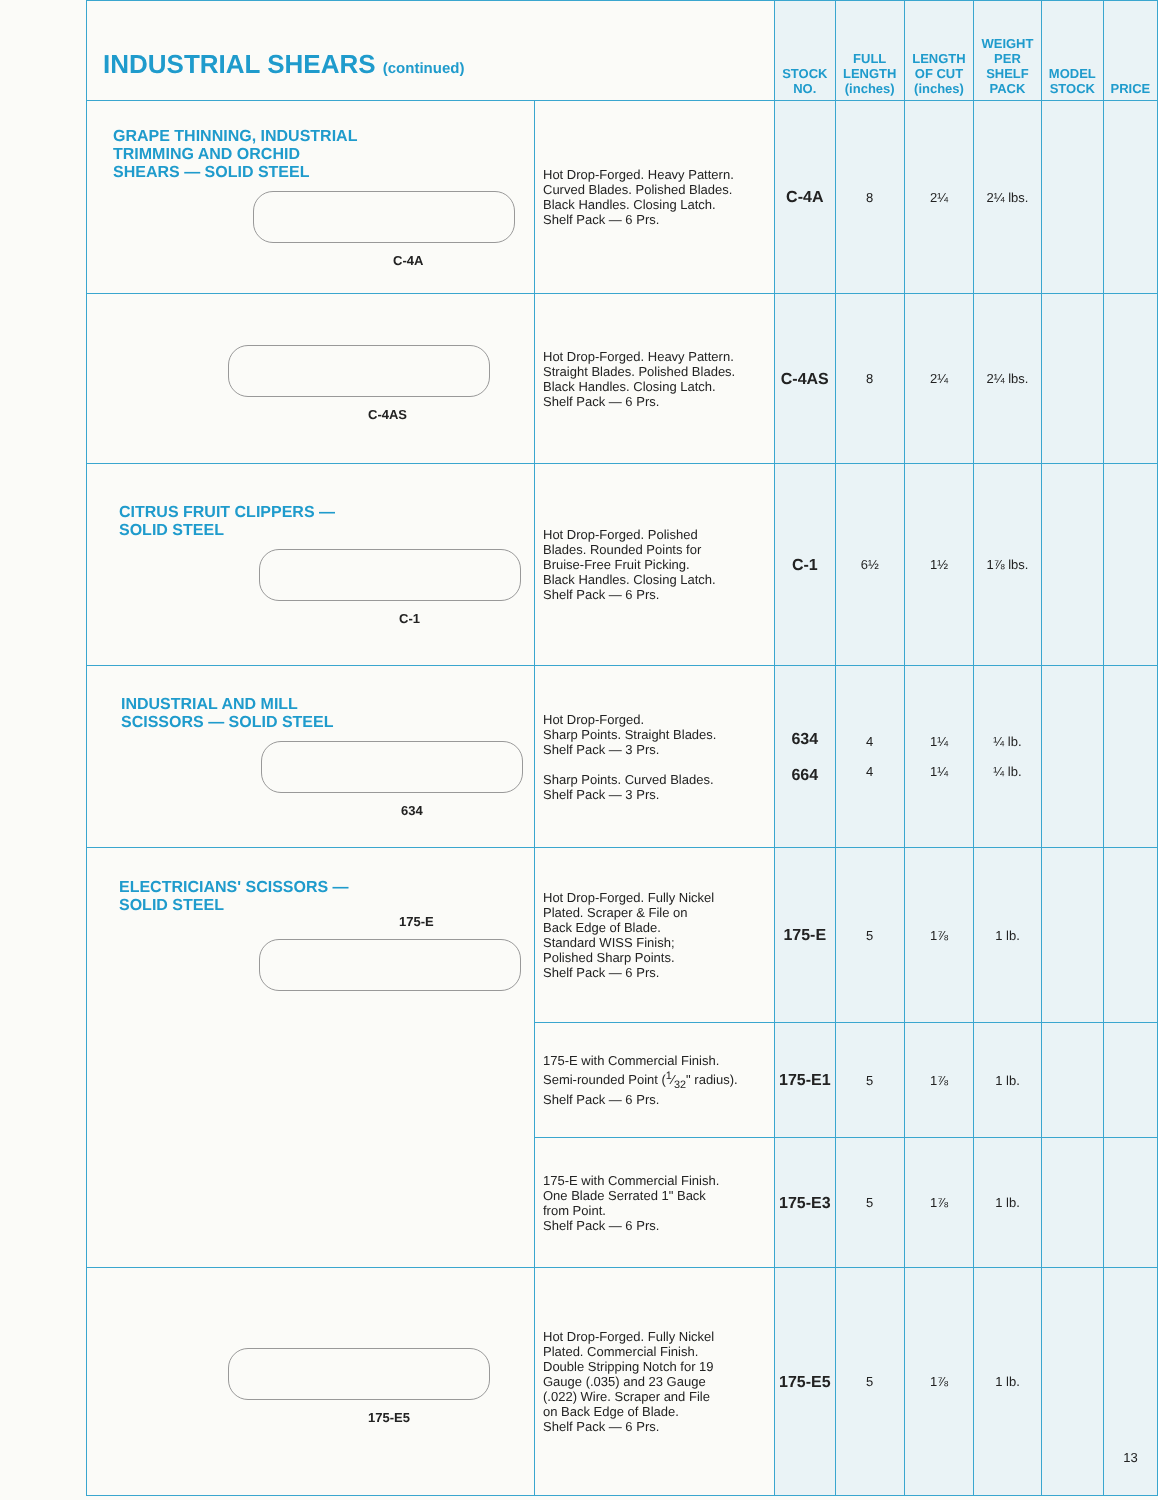| INDUSTRIAL SHEARS (continued) | | STOCK NO. | FULL LENGTH (inches) | LENGTH OF CUT (inches) | WEIGHT PER SHELF PACK | MODEL STOCK | PRICE |
| --- | --- | --- | --- | --- | --- | --- | --- |
| GRAPE THINNING, INDUSTRIAL TRIMMING AND ORCHID SHEARS — SOLID STEEL C-4A | Hot Drop-Forged. Heavy Pattern. Curved Blades. Polished Blades. Black Handles. Closing Latch. Shelf Pack — 6 Prs. | C-4A | 8 | 2¼ | 2¼ lbs. | | |
| C-4AS | Hot Drop-Forged. Heavy Pattern. Straight Blades. Polished Blades. Black Handles. Closing Latch. Shelf Pack — 6 Prs. | C-4AS | 8 | 2¼ | 2¼ lbs. | | |
| CITRUS FRUIT CLIPPERS — SOLID STEEL C-1 | Hot Drop-Forged. Polished Blades. Rounded Points for Bruise-Free Fruit Picking. Black Handles. Closing Latch. Shelf Pack — 6 Prs. | C-1 | 6½ | 1½ | 1⅞ lbs. | | |
| INDUSTRIAL AND MILL SCISSORS — SOLID STEEL 634 | Hot Drop-Forged. Sharp Points. Straight Blades. Shelf Pack — 3 Prs. Sharp Points. Curved Blades. Shelf Pack — 3 Prs. | 634 664 | 4 4 | 1¼ 1¼ | ¼ lb. ¼ lb. | | |
| ELECTRICIANS' SCISSORS — SOLID STEEL 175-E | Hot Drop-Forged. Fully Nickel Plated. Scraper & File on Back Edge of Blade. Standard WISS Finish; Polished Sharp Points. Shelf Pack — 6 Prs. | 175-E | 5 | 1⅞ | 1 lb. | | |
| | 175-E with Commercial Finish. Semi-rounded Point (1⁄32" radius). Shelf Pack — 6 Prs. | 175-E1 | 5 | 1⅞ | 1 lb. | | |
| | 175-E with Commercial Finish. One Blade Serrated 1" Back from Point. Shelf Pack — 6 Prs. | 175-E3 | 5 | 1⅞ | 1 lb. | | |
| 175-E5 | Hot Drop-Forged. Fully Nickel Plated. Commercial Finish. Double Stripping Notch for 19 Gauge (.035) and 23 Gauge (.022) Wire. Scraper and File on Back Edge of Blade. Shelf Pack — 6 Prs. | 175-E5 | 5 | 1⅞ | 1 lb. | | 13 |